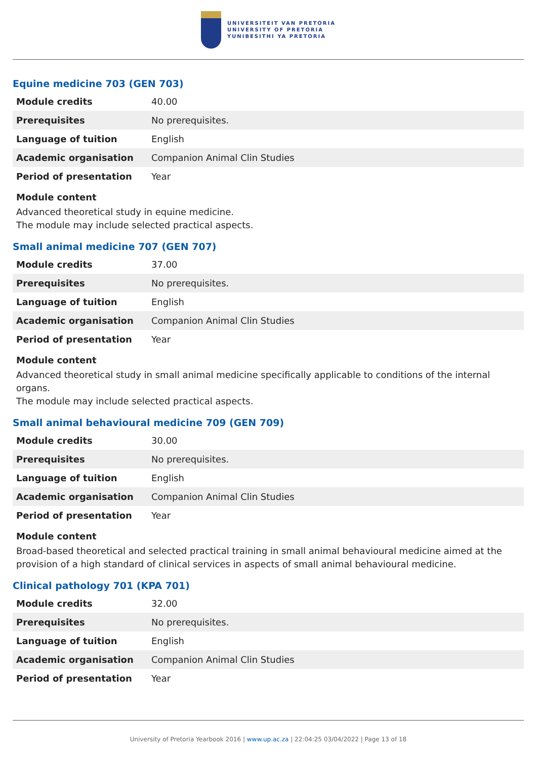UNIVERSITEIT VAN PRETORIA
UNIVERSITY OF PRETORIA
YUNIBESITHI YA PRETORIA
Equine medicine 703 (GEN 703)
| Module credits | 40.00 |
| Prerequisites | No prerequisites. |
| Language of tuition | English |
| Academic organisation | Companion Animal Clin Studies |
| Period of presentation | Year |
Module content
Advanced theoretical study in equine medicine.
The module may include selected practical aspects.
Small animal medicine 707 (GEN 707)
| Module credits | 37.00 |
| Prerequisites | No prerequisites. |
| Language of tuition | English |
| Academic organisation | Companion Animal Clin Studies |
| Period of presentation | Year |
Module content
Advanced theoretical study in small animal medicine specifically applicable to conditions of the internal organs.
The module may include selected practical aspects.
Small animal behavioural medicine 709 (GEN 709)
| Module credits | 30.00 |
| Prerequisites | No prerequisites. |
| Language of tuition | English |
| Academic organisation | Companion Animal Clin Studies |
| Period of presentation | Year |
Module content
Broad-based theoretical and selected practical training in small animal behavioural medicine aimed at the provision of a high standard of clinical services in aspects of small animal behavioural medicine.
Clinical pathology 701 (KPA 701)
| Module credits | 32.00 |
| Prerequisites | No prerequisites. |
| Language of tuition | English |
| Academic organisation | Companion Animal Clin Studies |
| Period of presentation | Year |
University of Pretoria Yearbook 2016 | www.up.ac.za | 22:04:25 03/04/2022 | Page 13 of 18